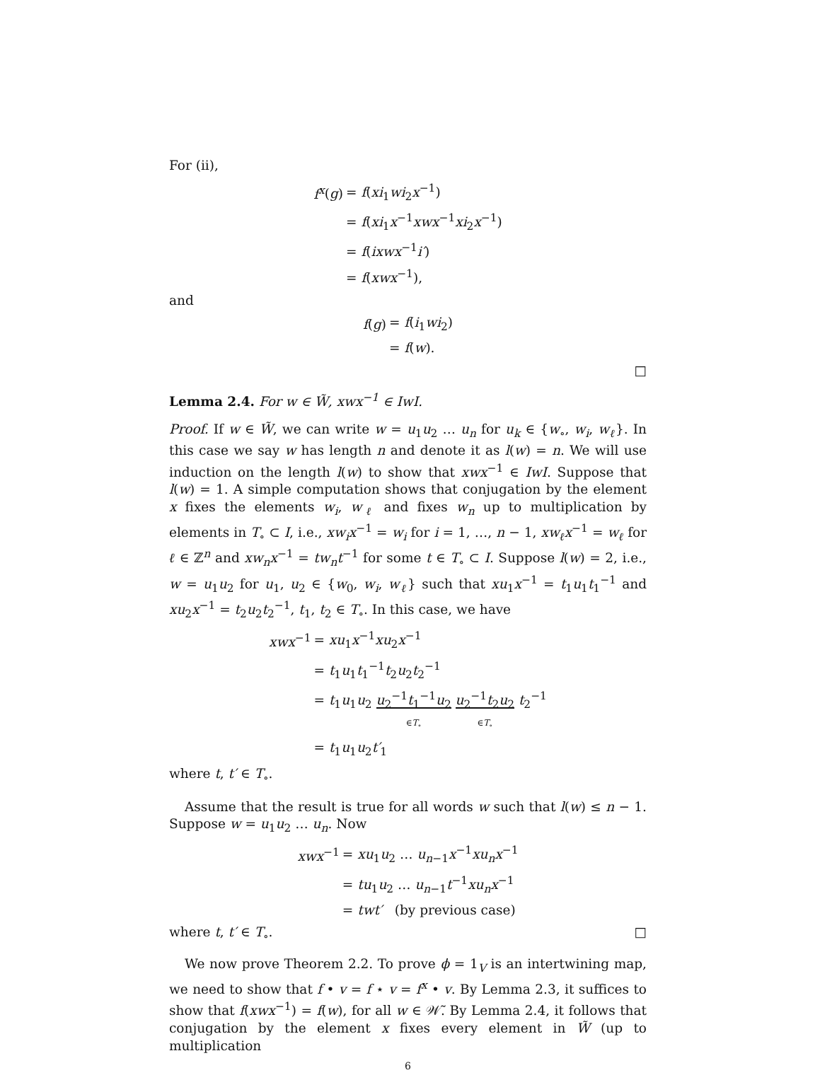For (ii),
| f<sup>x</sup> ( g ) | = f ( xi<sub>1</sub> wi<sub>2</sub> x<sup>−1</sup>) |
| | = f ( xi<sub>1</sub> x<sup>−1</sup> xwx<sup>−1</sup> xi<sub>2</sub> x<sup>−1</sup>) |
| | = f ( ixwx<sup>−1</sup> i′ ) |
| | = f ( xwx<sup>−1</sup>), |
and
| f ( g ) | = f ( i<sub>1</sub> wi<sub>2</sub>) |
| | = f ( w ). |
□
Lemma 2.4. For w ∈ W̃, xwx<sup>−1</sup> ∈ IwI.
Proof. If w ∈ W̃, we can write w = u<sub>1</sub>u<sub>2</sub> … u<sub>n</sub> for u<sub>k</sub> ∈ {w<sub>∘</sub>, w<sub>i</sub>, w<sub>ℓ</sub>}. In this case we say w has length n and denote it as l(w) = n. We will use induction on the length l(w) to show that xwx<sup>−1</sup> ∈ IwI. Suppose that l(w) = 1. A simple computation shows that conjugation by the element x fixes the elements w<sub>i</sub>, w<sub>ℓ</sub> and fixes w<sub>n</sub> up to multiplication by elements in T<sub>∘</sub> ⊂ I, i.e., xw<sub>i</sub>x<sup>−1</sup> = w<sub>i</sub> for i = 1, …, n − 1, xw<sub>ℓ</sub>x<sup>−1</sup> = w<sub>ℓ</sub> for ℓ ∈ ℤ<sup>n</sup> and xw<sub>n</sub>x<sup>−1</sup> = tw<sub>n</sub>t<sup>−1</sup> for some t ∈ T<sub>∘</sub> ⊂ I. Suppose l(w) = 2, i.e., w = u<sub>1</sub>u<sub>2</sub> for u<sub>1</sub>, u<sub>2</sub> ∈ {w<sub>0</sub>, w<sub>i</sub>, w<sub>ℓ</sub>} such that xu<sub>1</sub>x<sup>−1</sup> = t<sub>1</sub>u<sub>1</sub>t<sub>1</sub><sup>−1</sup> and xu<sub>2</sub>x<sup>−1</sup> = t<sub>2</sub>u<sub>2</sub>t<sub>2</sub><sup>−1</sup>, t<sub>1</sub>, t<sub>2</sub> ∈ T<sub>∘</sub>. In this case, we have
| xwx<sup>−1</sup> | = xu<sub>1</sub> x<sup>−1</sup> xu<sub>2</sub> x<sup>−1</sup> |
| | = t<sub>1</sub> u<sub>1</sub> t<sub>1</sub><sup>−1</sup> t<sub>2</sub> u<sub>2</sub> t<sub>2</sub><sup>−1</sup> |
| | = t<sub>1</sub> u<sub>1</sub> u<sub>2</sub> u<sub>2</sub><sup>−1</sup> t<sub>1</sub><sup>−1</sup> u<sub>2</sub> ∈ T<sub>∘</sub> u<sub>2</sub><sup>−1</sup> t<sub>2</sub> u<sub>2</sub> ∈ T<sub>∘</sub> t<sub>2</sub><sup>−1</sup> |
| | = t<sub>1</sub> u<sub>1</sub> u<sub>2</sub> t′<sub>1</sub> |
where t, t′ ∈ T<sub>∘</sub>.
Assume that the result is true for all words w such that l(w) ≤ n − 1. Suppose w = u<sub>1</sub>u<sub>2</sub> … u<sub>n</sub>. Now
| xwx<sup>−1</sup> | = xu<sub>1</sub> u<sub>2</sub> … u<sub>n−1</sub> x<sup>−1</sup> xu<sub>n</sub>x<sup>−1</sup> |
| | = tu<sub>1</sub> u<sub>2</sub> … u<sub>n−1</sub> t<sup>−1</sup> xu<sub>n</sub>x<sup>−1</sup> |
| | = twt′ (by previous case) |
where t, t′ ∈ T<sub>∘</sub>. □
We now prove Theorem 2.2. To prove ϕ = 1<sub>V</sub> is an intertwining map, we need to show that f • v = f ⋆ v = f<sup>x</sup> • v. By Lemma 2.3, it suffices to show that f(xwx<sup>−1</sup>) = f(w), for all w ∈ 𝒲̃. By Lemma 2.4, it follows that conjugation by the element x fixes every element in W̃ (up to multiplication
6